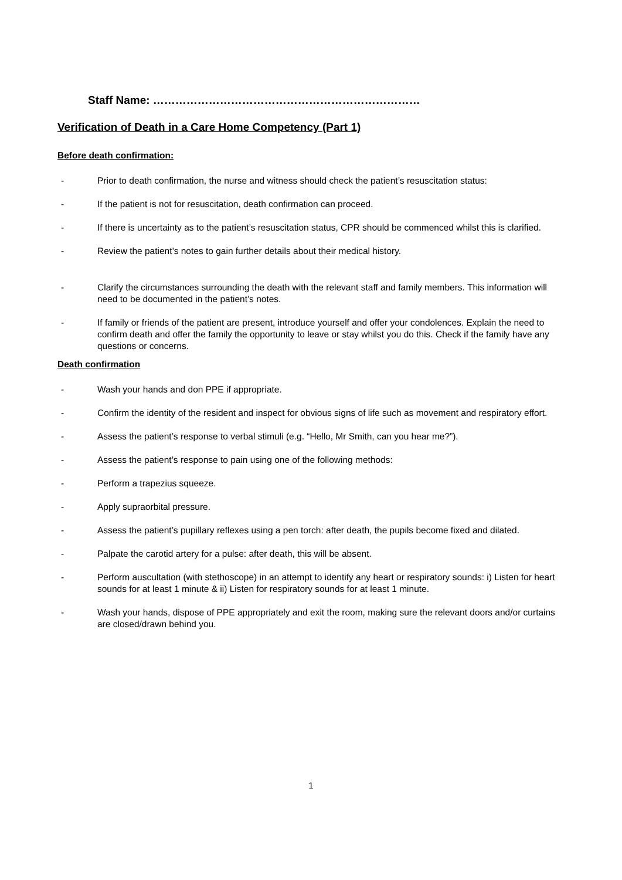Staff Name: ………………………………………………………………
Verification of Death in a Care Home Competency (Part 1)
Before death confirmation:
- Prior to death confirmation, the nurse and witness should check the patient’s resuscitation status:
- If the patient is not for resuscitation, death confirmation can proceed.
- If there is uncertainty as to the patient’s resuscitation status, CPR should be commenced whilst this is clarified.
- Review the patient’s notes to gain further details about their medical history.
- Clarify the circumstances surrounding the death with the relevant staff and family members. This information will need to be documented in the patient’s notes.
- If family or friends of the patient are present, introduce yourself and offer your condolences. Explain the need to confirm death and offer the family the opportunity to leave or stay whilst you do this. Check if the family have any questions or concerns.
Death confirmation
- Wash your hands and don PPE if appropriate.
- Confirm the identity of the resident and inspect for obvious signs of life such as movement and respiratory effort.
- Assess the patient’s response to verbal stimuli (e.g. “Hello, Mr Smith, can you hear me?”).
- Assess the patient’s response to pain using one of the following methods:
- Perform a trapezius squeeze.
- Apply supraorbital pressure.
- Assess the patient’s pupillary reflexes using a pen torch: after death, the pupils become fixed and dilated.
- Palpate the carotid artery for a pulse: after death, this will be absent.
- Perform auscultation (with stethoscope) in an attempt to identify any heart or respiratory sounds: i) Listen for heart sounds for at least 1 minute & ii) Listen for respiratory sounds for at least 1 minute.
- Wash your hands, dispose of PPE appropriately and exit the room, making sure the relevant doors and/or curtains are closed/drawn behind you.
1